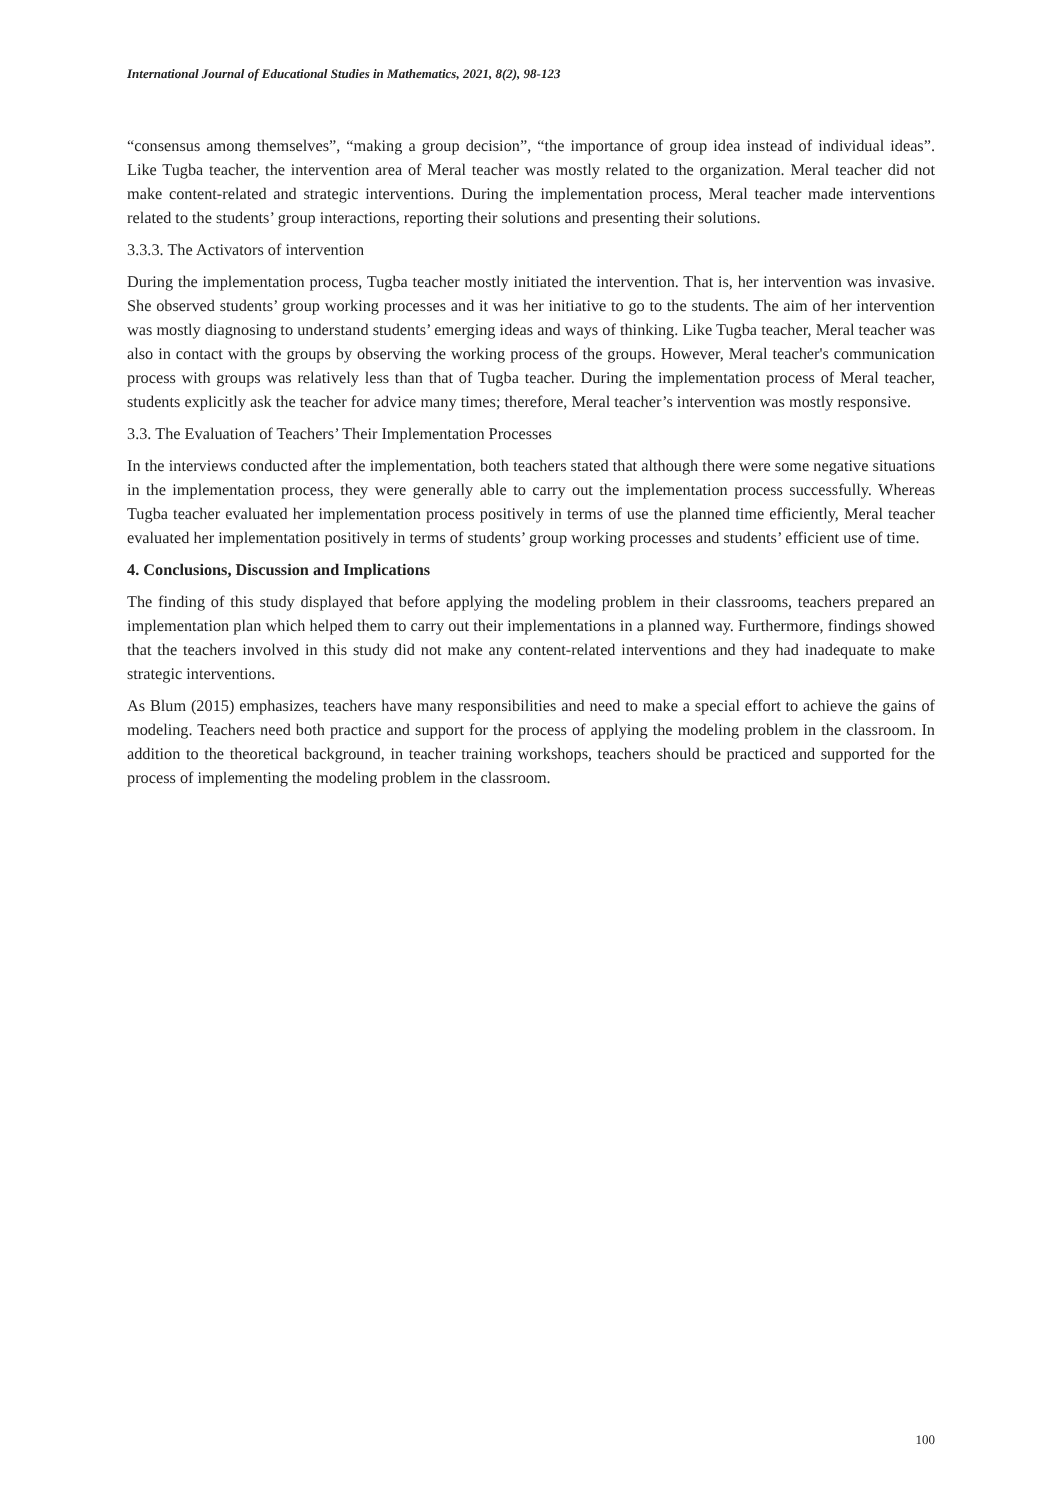International Journal of Educational Studies in Mathematics, 2021, 8(2), 98-123
“consensus among themselves”, “making a group decision”, “the importance of group idea instead of individual ideas”. Like Tugba teacher, the intervention area of Meral teacher was mostly related to the organization. Meral teacher did not make content-related and strategic interventions. During the implementation process, Meral teacher made interventions related to the students’ group interactions, reporting their solutions and presenting their solutions.
3.3.3. The Activators of intervention
During the implementation process, Tugba teacher mostly initiated the intervention. That is, her intervention was invasive. She observed students’ group working processes and it was her initiative to go to the students. The aim of her intervention was mostly diagnosing to understand students’ emerging ideas and ways of thinking. Like Tugba teacher, Meral teacher was also in contact with the groups by observing the working process of the groups. However, Meral teacher's communication process with groups was relatively less than that of Tugba teacher. During the implementation process of Meral teacher, students explicitly ask the teacher for advice many times; therefore, Meral teacher’s intervention was mostly responsive.
3.3. The Evaluation of Teachers’ Their Implementation Processes
In the interviews conducted after the implementation, both teachers stated that although there were some negative situations in the implementation process, they were generally able to carry out the implementation process successfully. Whereas Tugba teacher evaluated her implementation process positively in terms of use the planned time efficiently, Meral teacher evaluated her implementation positively in terms of students’ group working processes and students’ efficient use of time.
4. Conclusions, Discussion and Implications
The finding of this study displayed that before applying the modeling problem in their classrooms, teachers prepared an implementation plan which helped them to carry out their implementations in a planned way. Furthermore, findings showed that the teachers involved in this study did not make any content-related interventions and they had inadequate to make strategic interventions.
As Blum (2015) emphasizes, teachers have many responsibilities and need to make a special effort to achieve the gains of modeling. Teachers need both practice and support for the process of applying the modeling problem in the classroom. In addition to the theoretical background, in teacher training workshops, teachers should be practiced and supported for the process of implementing the modeling problem in the classroom.
100